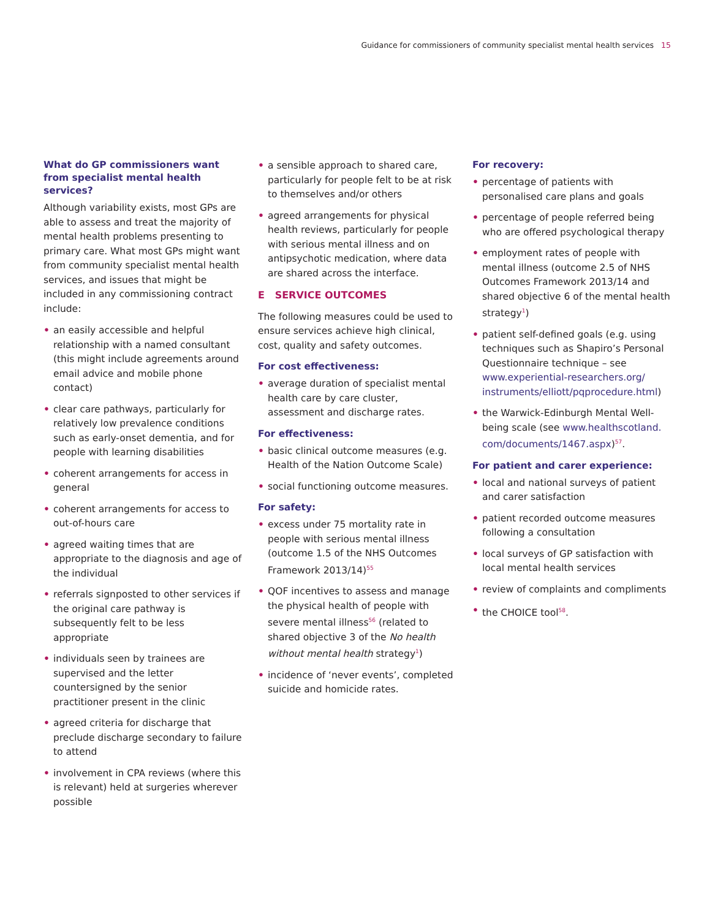Guidance for commissioners of community specialist mental health services 15
What do GP commissioners want from specialist mental health services?
Although variability exists, most GPs are able to assess and treat the majority of mental health problems presenting to primary care. What most GPs might want from community specialist mental health services, and issues that might be included in any commissioning contract include:
• an easily accessible and helpful relationship with a named consultant (this might include agreements around email advice and mobile phone contact)
• clear care pathways, particularly for relatively low prevalence conditions such as early-onset dementia, and for people with learning disabilities
• coherent arrangements for access in general
• coherent arrangements for access to out-of-hours care
• agreed waiting times that are appropriate to the diagnosis and age of the individual
• referrals signposted to other services if the original care pathway is subsequently felt to be less appropriate
• individuals seen by trainees are supervised and the letter countersigned by the senior practitioner present in the clinic
• agreed criteria for discharge that preclude discharge secondary to failure to attend
• involvement in CPA reviews (where this is relevant) held at surgeries wherever possible
• a sensible approach to shared care, particularly for people felt to be at risk to themselves and/or others
• agreed arrangements for physical health reviews, particularly for people with serious mental illness and on antipsychotic medication, where data are shared across the interface.
E SERVICE OUTCOMES
The following measures could be used to ensure services achieve high clinical, cost, quality and safety outcomes.
For cost effectiveness:
• average duration of specialist mental health care by care cluster, assessment and discharge rates.
For effectiveness:
• basic clinical outcome measures (e.g. Health of the Nation Outcome Scale)
• social functioning outcome measures.
For safety:
• excess under 75 mortality rate in people with serious mental illness (outcome 1.5 of the NHS Outcomes Framework 2013/14)<sup>55</sup>
• QOF incentives to assess and manage the physical health of people with severe mental illness<sup>56</sup> (related to shared objective 3 of the No health without mental health strategy<sup>1</sup>)
• incidence of ‘never events’, completed suicide and homicide rates.
For recovery:
• percentage of patients with personalised care plans and goals
• percentage of people referred being who are offered psychological therapy
• employment rates of people with mental illness (outcome 2.5 of NHS Outcomes Framework 2013/14 and shared objective 6 of the mental health strategy<sup>1</sup>)
• patient self-defined goals (e.g. using techniques such as Shapiro’s Personal Questionnaire technique – see www.experiential-researchers.org/ instruments/elliott/pqprocedure.html)
• the Warwick-Edinburgh Mental Well-being scale (see www.healthscotland. com/documents/1467.aspx)<sup>57</sup>.
For patient and carer experience:
• local and national surveys of patient and carer satisfaction
• patient recorded outcome measures following a consultation
• local surveys of GP satisfaction with local mental health services
• review of complaints and compliments
• the CHOICE tool<sup>58</sup>.